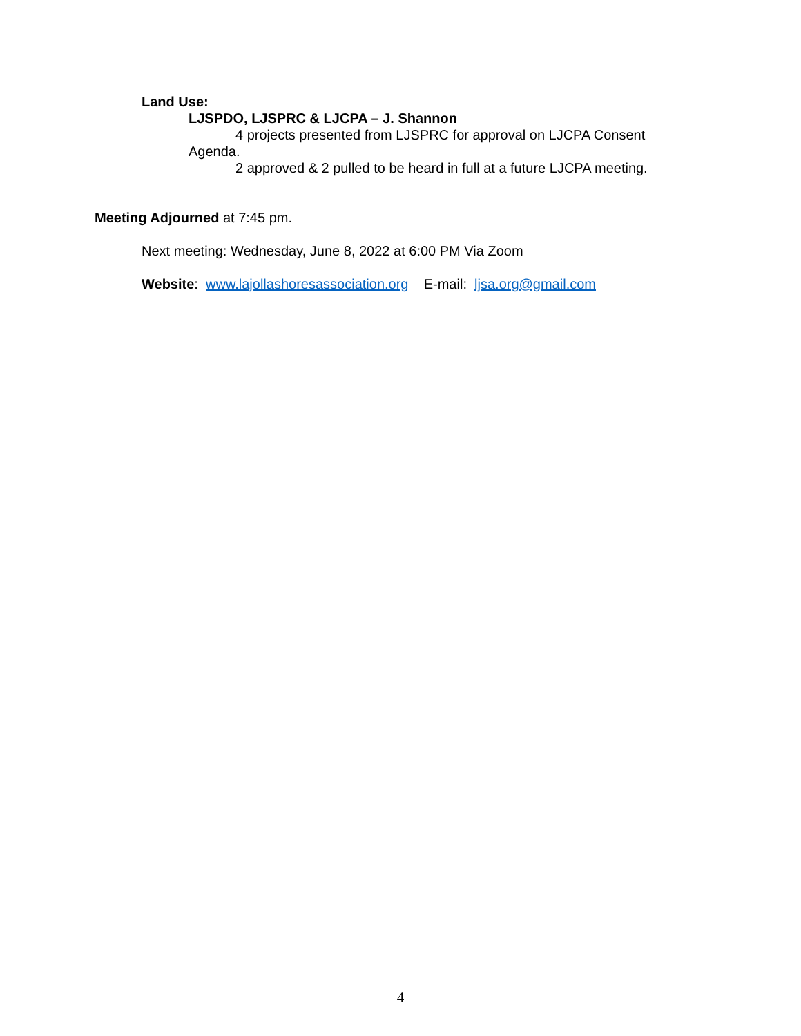Land Use:
LJSPDO, LJSPRC & LJCPA – J. Shannon
4 projects presented from LJSPRC for approval on LJCPA Consent Agenda.
2 approved & 2 pulled to be heard in full at a future LJCPA meeting.
Meeting Adjourned at 7:45 pm.
Next meeting: Wednesday, June 8, 2022 at 6:00 PM Via Zoom
Website: www.lajollashoresassociation.org E-mail: ljsa.org@gmail.com
4